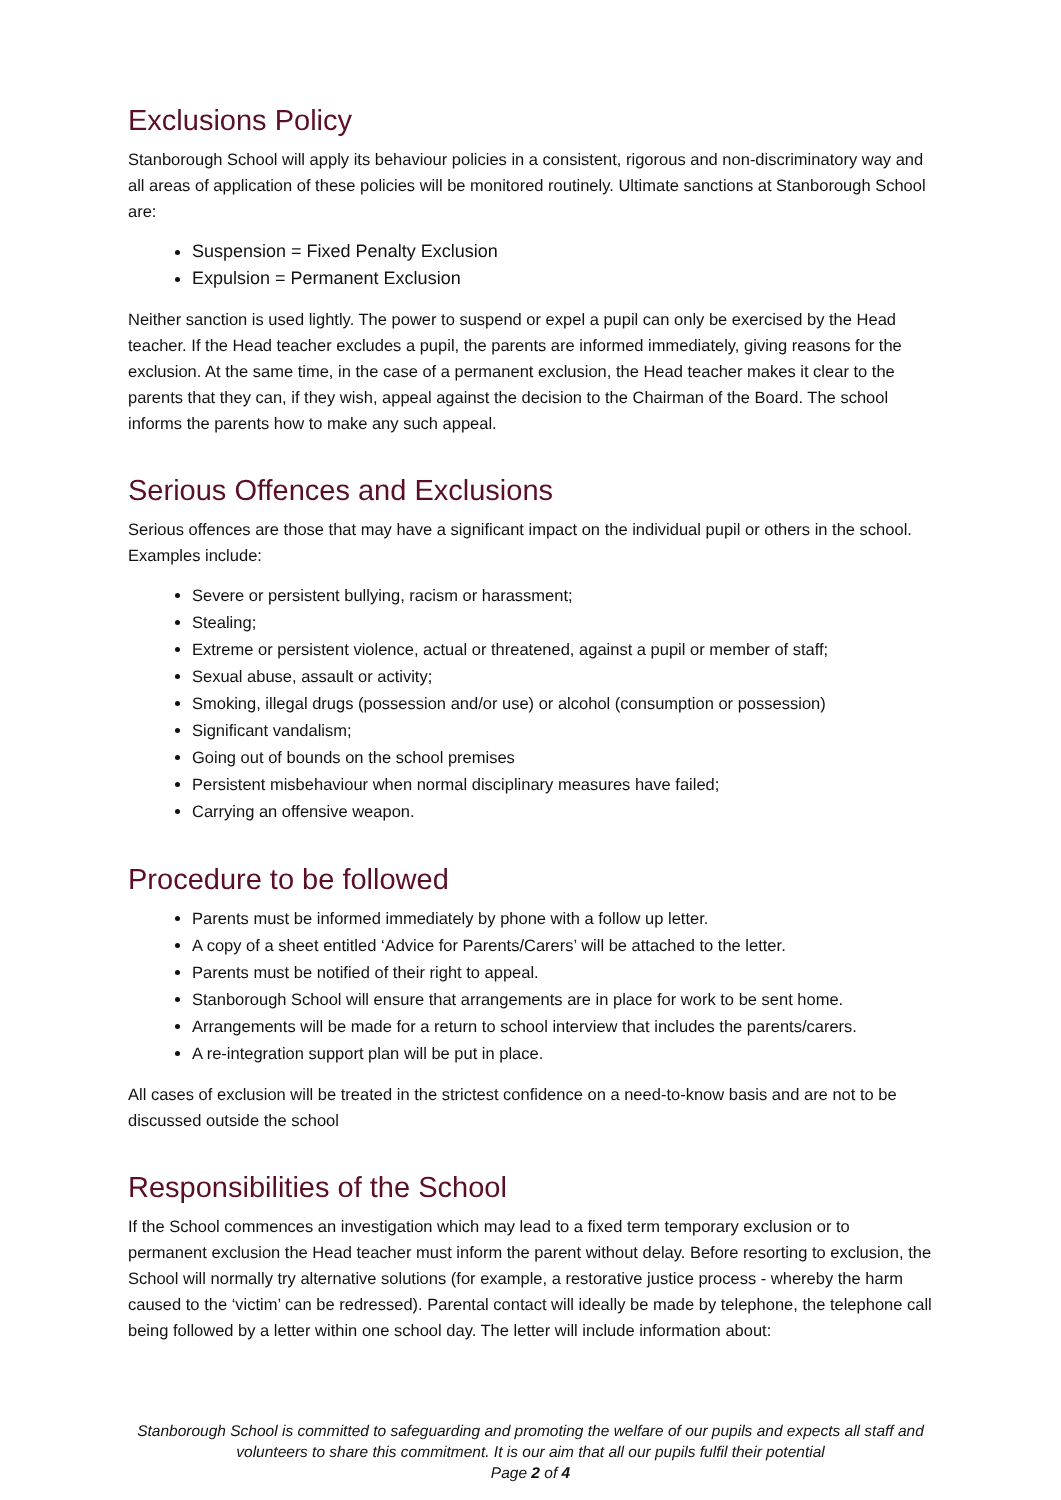Exclusions Policy
Stanborough School will apply its behaviour policies in a consistent, rigorous and non-discriminatory way and all areas of application of these policies will be monitored routinely. Ultimate sanctions at Stanborough School are:
Suspension = Fixed Penalty Exclusion
Expulsion = Permanent Exclusion
Neither sanction is used lightly. The power to suspend or expel a pupil can only be exercised by the Head teacher. If the Head teacher excludes a pupil, the parents are informed immediately, giving reasons for the exclusion. At the same time, in the case of a permanent exclusion, the Head teacher makes it clear to the parents that they can, if they wish, appeal against the decision to the Chairman of the Board. The school informs the parents how to make any such appeal.
Serious Offences and Exclusions
Serious offences are those that may have a significant impact on the individual pupil or others in the school. Examples include:
Severe or persistent bullying, racism or harassment;
Stealing;
Extreme or persistent violence, actual or threatened, against a pupil or member of staff;
Sexual abuse, assault or activity;
Smoking, illegal drugs (possession and/or use) or alcohol (consumption or possession)
Significant vandalism;
Going out of bounds on the school premises
Persistent misbehaviour when normal disciplinary measures have failed;
Carrying an offensive weapon.
Procedure to be followed
Parents must be informed immediately by phone with a follow up letter.
A copy of a sheet entitled ‘Advice for Parents/Carers’ will be attached to the letter.
Parents must be notified of their right to appeal.
Stanborough School will ensure that arrangements are in place for work to be sent home.
Arrangements will be made for a return to school interview that includes the parents/carers.
A re-integration support plan will be put in place.
All cases of exclusion will be treated in the strictest confidence on a need-to-know basis and are not to be discussed outside the school
Responsibilities of the School
If the School commences an investigation which may lead to a fixed term temporary exclusion or to permanent exclusion the Head teacher must inform the parent without delay. Before resorting to exclusion, the School will normally try alternative solutions (for example, a restorative justice process - whereby the harm caused to the ‘victim’ can be redressed). Parental contact will ideally be made by telephone, the telephone call being followed by a letter within one school day. The letter will include information about:
Stanborough School is committed to safeguarding and promoting the welfare of our pupils and expects all staff and volunteers to share this commitment. It is our aim that all our pupils fulfil their potential
Page 2 of 4